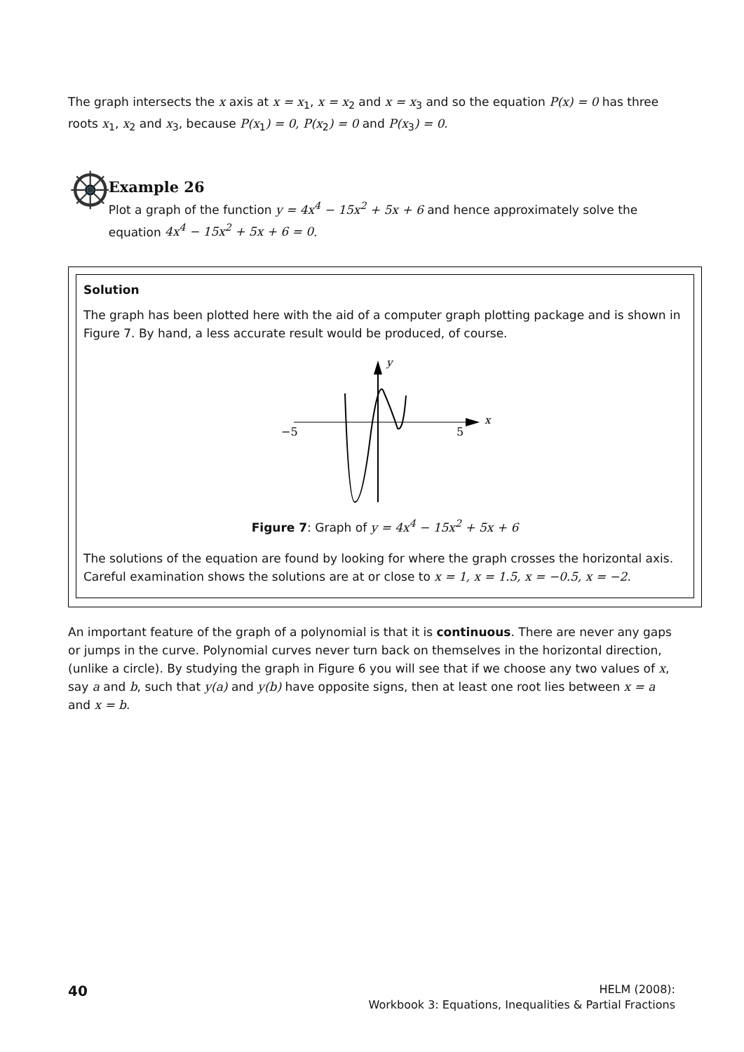The graph intersects the x axis at x = x<sub>1</sub>, x = x<sub>2</sub> and x = x<sub>3</sub> and so the equation P(x) = 0 has three roots x<sub>1</sub>, x<sub>2</sub> and x<sub>3</sub>, because P(x<sub>1</sub>) = 0, P(x<sub>2</sub>) = 0 and P(x<sub>3</sub>) = 0.
Example 26
Plot a graph of the function y = 4x<sup>4</sup> − 15x<sup>2</sup> + 5x + 6 and hence approximately solve the equation 4x<sup>4</sup> − 15x<sup>2</sup> + 5x + 6 = 0.
Solution
The graph has been plotted here with the aid of a computer graph plotting package and is shown in Figure 7. By hand, a less accurate result would be produced, of course.
y
x
−5
5
Figure 7: Graph of y = 4x<sup>4</sup> − 15x<sup>2</sup> + 5x + 6
The solutions of the equation are found by looking for where the graph crosses the horizontal axis. Careful examination shows the solutions are at or close to x = 1, x = 1.5, x = −0.5, x = −2.
An important feature of the graph of a polynomial is that it is continuous. There are never any gaps or jumps in the curve. Polynomial curves never turn back on themselves in the horizontal direction, (unlike a circle). By studying the graph in Figure 6 you will see that if we choose any two values of x, say a and b, such that y(a) and y(b) have opposite signs, then at least one root lies between x = a and x = b.
40
HELM (2008):
Workbook 3: Equations, Inequalities & Partial Fractions